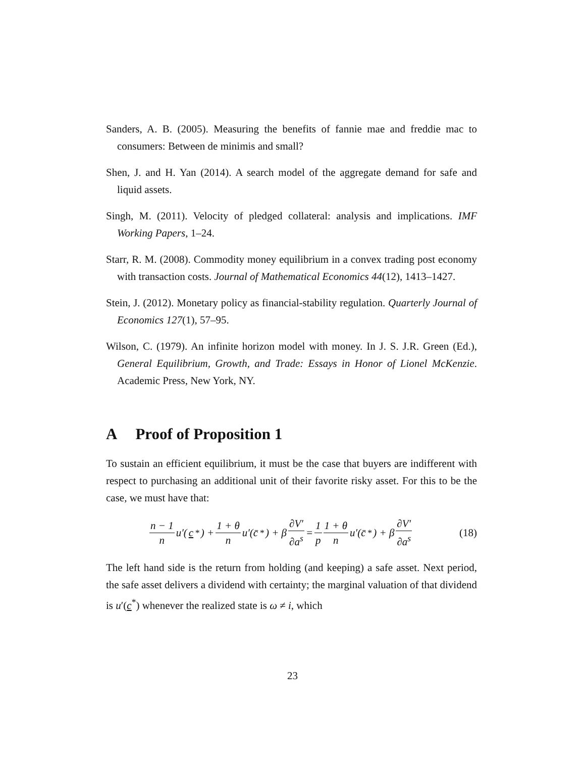Sanders, A. B. (2005). Measuring the benefits of fannie mae and freddie mac to consumers: Between de minimis and small?
Shen, J. and H. Yan (2014). A search model of the aggregate demand for safe and liquid assets.
Singh, M. (2011). Velocity of pledged collateral: analysis and implications. IMF Working Papers, 1–24.
Starr, R. M. (2008). Commodity money equilibrium in a convex trading post economy with transaction costs. Journal of Mathematical Economics 44(12), 1413–1427.
Stein, J. (2012). Monetary policy as financial-stability regulation. Quarterly Journal of Economics 127(1), 57–95.
Wilson, C. (1979). An infinite horizon model with money. In J. S. J.R. Green (Ed.), General Equilibrium, Growth, and Trade: Essays in Honor of Lionel McKenzie. Academic Press, New York, NY.
A Proof of Proposition 1
To sustain an efficient equilibrium, it must be the case that buyers are indifferent with respect to purchasing an additional unit of their favorite risky asset. For this to be the case, we must have that:
n − 1 n u′(c<sup>*</sup>) + 1 + θ n u′(c̄<sup>*</sup>) + β ∂V′ ∂a<sup>s</sup> = 1 p 1 + θ n u′(c̄<sup>*</sup>) + β ∂V′ ∂a<sup>s</sup>
(18)
The left hand side is the return from holding (and keeping) a safe asset. Next period, the safe asset delivers a dividend with certainty; the marginal valuation of that dividend is u′(c<sup>*</sup>) whenever the realized state is ω ≠ i, which
23